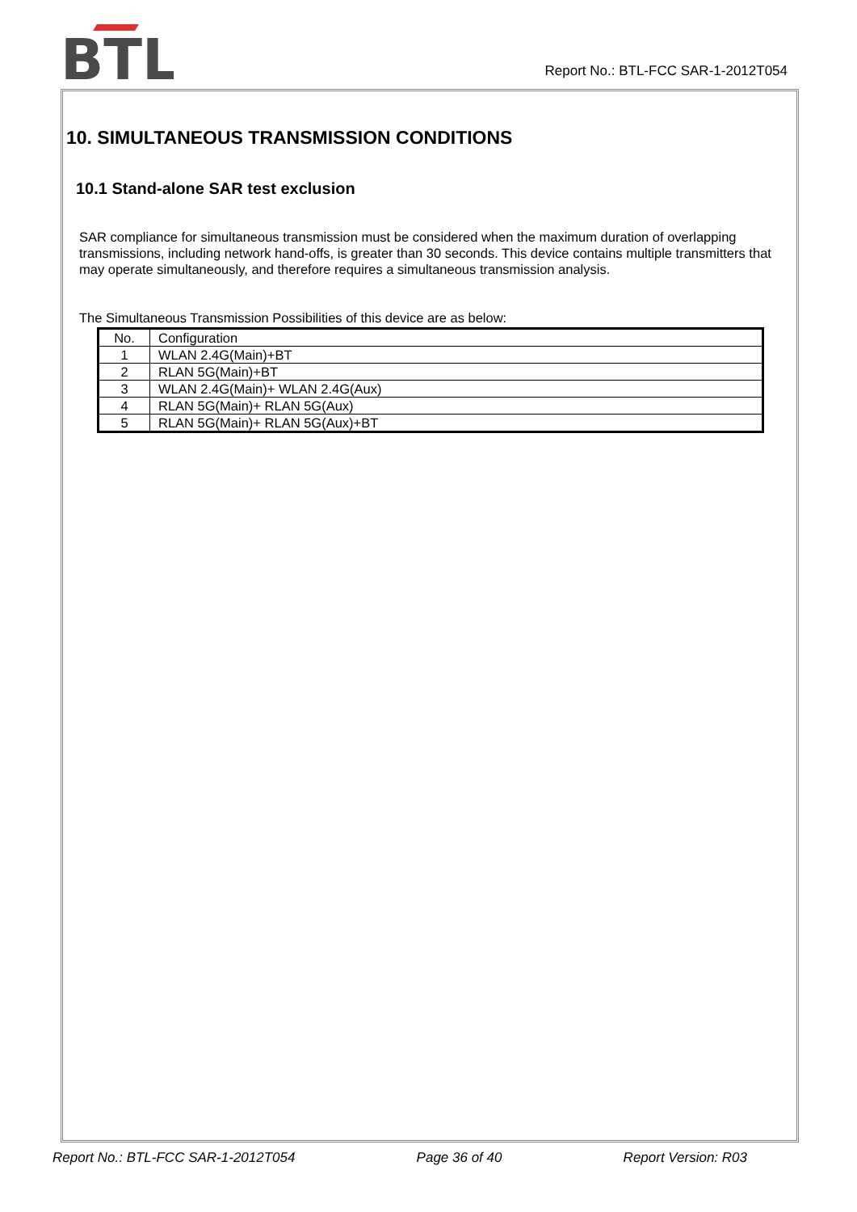BTL
Report No.: BTL-FCC SAR-1-2012T054
10. SIMULTANEOUS TRANSMISSION CONDITIONS
10.1 Stand-alone SAR test exclusion
SAR compliance for simultaneous transmission must be considered when the maximum duration of overlapping transmissions, including network hand-offs, is greater than 30 seconds. This device contains multiple transmitters that may operate simultaneously, and therefore requires a simultaneous transmission analysis.
The Simultaneous Transmission Possibilities of this device are as below:
| No. | Configuration |
| 1 | WLAN 2.4G(Main)+BT |
| 2 | RLAN 5G(Main)+BT |
| 3 | WLAN 2.4G(Main)+ WLAN 2.4G(Aux) |
| 4 | RLAN 5G(Main)+ RLAN 5G(Aux) |
| 5 | RLAN 5G(Main)+ RLAN 5G(Aux)+BT |
Report No.: BTL-FCC SAR-1-2012T054 Page 36 of 40 Report Version: R03